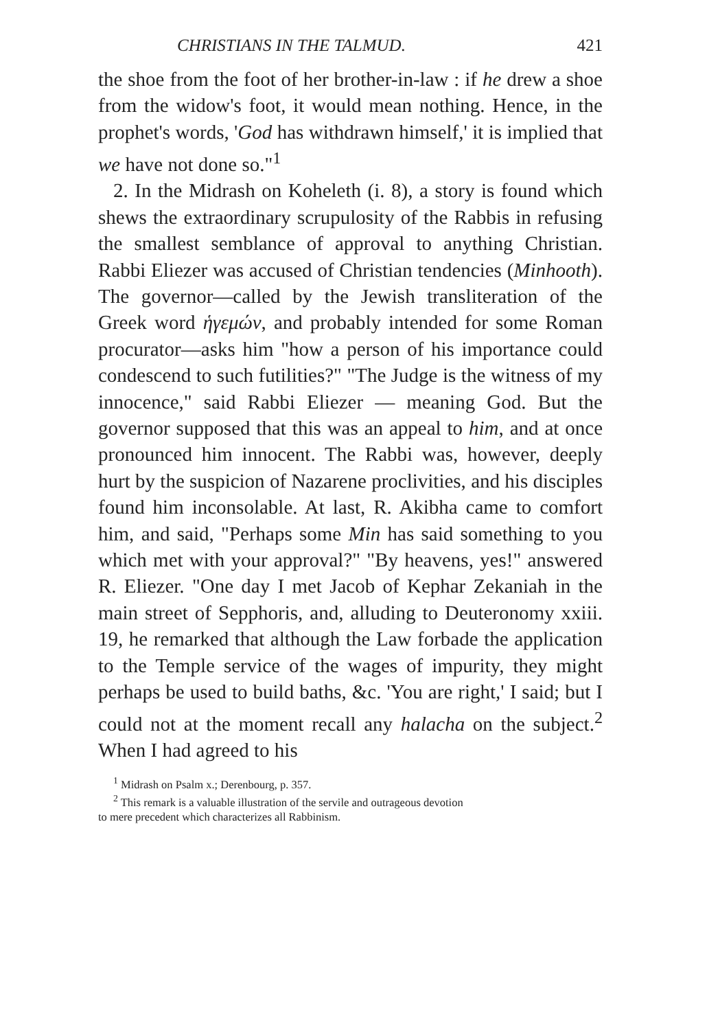CHRISTIANS IN THE TALMUD. 421
the shoe from the foot of her brother-in-law : if he drew a shoe from the widow's foot, it would mean nothing. Hence, in the prophet's words, 'God has withdrawn himself,' it is implied that we have not done so."<sup>1</sup>
2. In the Midrash on Koheleth (i. 8), a story is found which shews the extraordinary scrupulosity of the Rabbis in refusing the smallest semblance of approval to anything Christian. Rabbi Eliezer was accused of Christian tendencies (Minhooth). The governor—called by the Jewish transliteration of the Greek word ἡγεμών, and probably intended for some Roman procurator—asks him "how a person of his importance could condescend to such futilities?" "The Judge is the witness of my innocence," said Rabbi Eliezer — meaning God. But the governor supposed that this was an appeal to him, and at once pronounced him innocent. The Rabbi was, however, deeply hurt by the suspicion of Nazarene proclivities, and his disciples found him inconsolable. At last, R. Akibha came to comfort him, and said, "Perhaps some Min has said something to you which met with your approval?" "By heavens, yes!" answered R. Eliezer. "One day I met Jacob of Kephar Zekaniah in the main street of Sepphoris, and, alluding to Deuteronomy xxiii. 19, he remarked that although the Law forbade the application to the Temple service of the wages of impurity, they might perhaps be used to build baths, &c. 'You are right,' I said; but I could not at the moment recall any halacha on the subject.<sup>2</sup> When I had agreed to his
<sup>1</sup> Midrash on Psalm x.; Derenbourg, p. 357.
<sup>2</sup> This remark is a valuable illustration of the servile and outrageous devotion
to mere precedent which characterizes all Rabbinism.